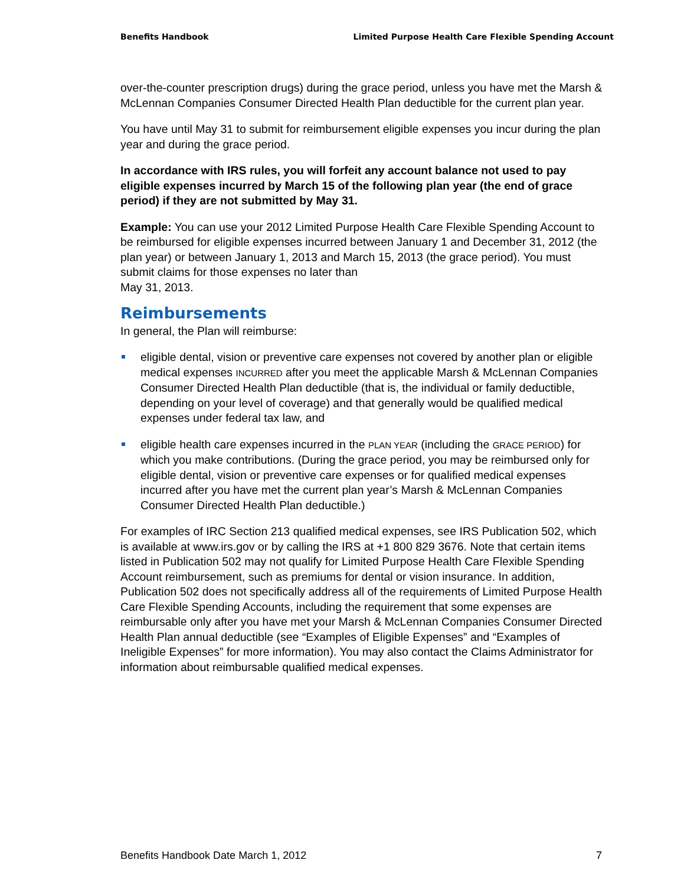Benefits Handbook Limited Purpose Health Care Flexible Spending Account
over-the-counter prescription drugs) during the grace period, unless you have met the Marsh & McLennan Companies Consumer Directed Health Plan deductible for the current plan year.
You have until May 31 to submit for reimbursement eligible expenses you incur during the plan year and during the grace period.
In accordance with IRS rules, you will forfeit any account balance not used to pay eligible expenses incurred by March 15 of the following plan year (the end of grace period) if they are not submitted by May 31.
Example: You can use your 2012 Limited Purpose Health Care Flexible Spending Account to be reimbursed for eligible expenses incurred between January 1 and December 31, 2012 (the plan year) or between January 1, 2013 and March 15, 2013 (the grace period). You must submit claims for those expenses no later than
May 31, 2013.
Reimbursements
In general, the Plan will reimburse:
eligible dental, vision or preventive care expenses not covered by another plan or eligible medical expenses INCURRED after you meet the applicable Marsh & McLennan Companies Consumer Directed Health Plan deductible (that is, the individual or family deductible, depending on your level of coverage) and that generally would be qualified medical expenses under federal tax law, and
eligible health care expenses incurred in the PLAN YEAR (including the GRACE PERIOD) for which you make contributions. (During the grace period, you may be reimbursed only for eligible dental, vision or preventive care expenses or for qualified medical expenses incurred after you have met the current plan year’s Marsh & McLennan Companies Consumer Directed Health Plan deductible.)
For examples of IRC Section 213 qualified medical expenses, see IRS Publication 502, which is available at www.irs.gov or by calling the IRS at +1 800 829 3676. Note that certain items listed in Publication 502 may not qualify for Limited Purpose Health Care Flexible Spending Account reimbursement, such as premiums for dental or vision insurance. In addition, Publication 502 does not specifically address all of the requirements of Limited Purpose Health Care Flexible Spending Accounts, including the requirement that some expenses are reimbursable only after you have met your Marsh & McLennan Companies Consumer Directed Health Plan annual deductible (see “Examples of Eligible Expenses” and “Examples of Ineligible Expenses” for more information). You may also contact the Claims Administrator for information about reimbursable qualified medical expenses.
Benefits Handbook Date March 1, 2012 7